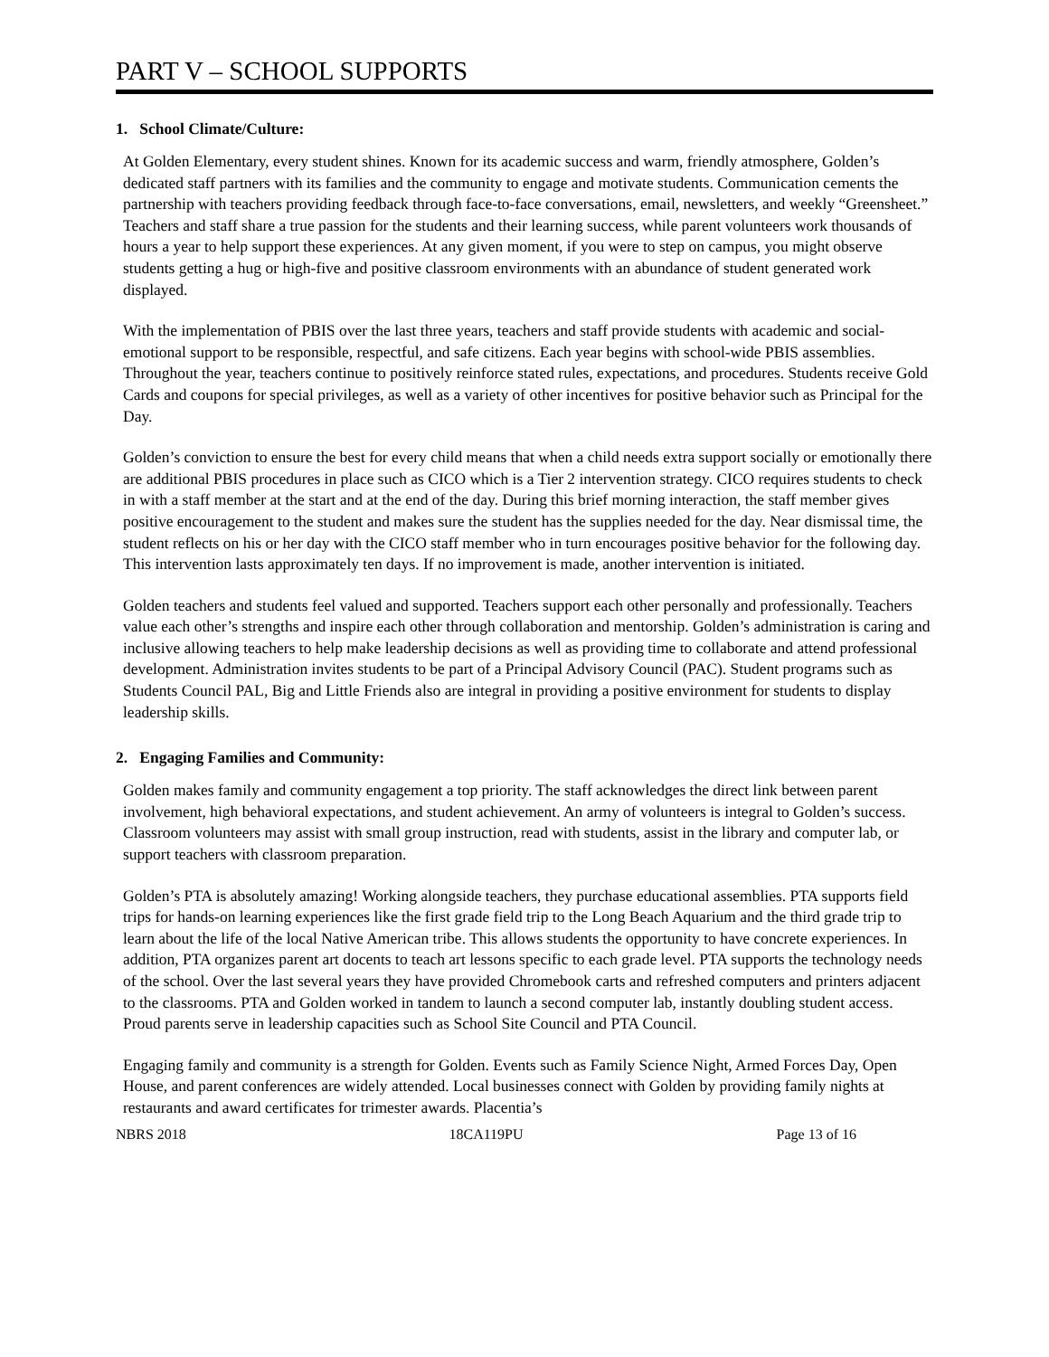PART V – SCHOOL SUPPORTS
1. School Climate/Culture:
At Golden Elementary, every student shines. Known for its academic success and warm, friendly atmosphere, Golden’s dedicated staff partners with its families and the community to engage and motivate students. Communication cements the partnership with teachers providing feedback through face-to-face conversations, email, newsletters, and weekly “Greensheet.” Teachers and staff share a true passion for the students and their learning success, while parent volunteers work thousands of hours a year to help support these experiences. At any given moment, if you were to step on campus, you might observe students getting a hug or high-five and positive classroom environments with an abundance of student generated work displayed.
With the implementation of PBIS over the last three years, teachers and staff provide students with academic and social-emotional support to be responsible, respectful, and safe citizens. Each year begins with school-wide PBIS assemblies. Throughout the year, teachers continue to positively reinforce stated rules, expectations, and procedures. Students receive Gold Cards and coupons for special privileges, as well as a variety of other incentives for positive behavior such as Principal for the Day.
Golden’s conviction to ensure the best for every child means that when a child needs extra support socially or emotionally there are additional PBIS procedures in place such as CICO which is a Tier 2 intervention strategy. CICO requires students to check in with a staff member at the start and at the end of the day. During this brief morning interaction, the staff member gives positive encouragement to the student and makes sure the student has the supplies needed for the day. Near dismissal time, the student reflects on his or her day with the CICO staff member who in turn encourages positive behavior for the following day. This intervention lasts approximately ten days. If no improvement is made, another intervention is initiated.
Golden teachers and students feel valued and supported. Teachers support each other personally and professionally. Teachers value each other’s strengths and inspire each other through collaboration and mentorship. Golden’s administration is caring and inclusive allowing teachers to help make leadership decisions as well as providing time to collaborate and attend professional development. Administration invites students to be part of a Principal Advisory Council (PAC). Student programs such as Students Council PAL, Big and Little Friends also are integral in providing a positive environment for students to display leadership skills.
2. Engaging Families and Community:
Golden makes family and community engagement a top priority. The staff acknowledges the direct link between parent involvement, high behavioral expectations, and student achievement. An army of volunteers is integral to Golden’s success. Classroom volunteers may assist with small group instruction, read with students, assist in the library and computer lab, or support teachers with classroom preparation.
Golden’s PTA is absolutely amazing! Working alongside teachers, they purchase educational assemblies. PTA supports field trips for hands-on learning experiences like the first grade field trip to the Long Beach Aquarium and the third grade trip to learn about the life of the local Native American tribe. This allows students the opportunity to have concrete experiences. In addition, PTA organizes parent art docents to teach art lessons specific to each grade level. PTA supports the technology needs of the school. Over the last several years they have provided Chromebook carts and refreshed computers and printers adjacent to the classrooms. PTA and Golden worked in tandem to launch a second computer lab, instantly doubling student access. Proud parents serve in leadership capacities such as School Site Council and PTA Council.
Engaging family and community is a strength for Golden. Events such as Family Science Night, Armed Forces Day, Open House, and parent conferences are widely attended. Local businesses connect with Golden by providing family nights at restaurants and award certificates for trimester awards. Placentia’s
NBRS 2018 18CA119PU Page 13 of 16